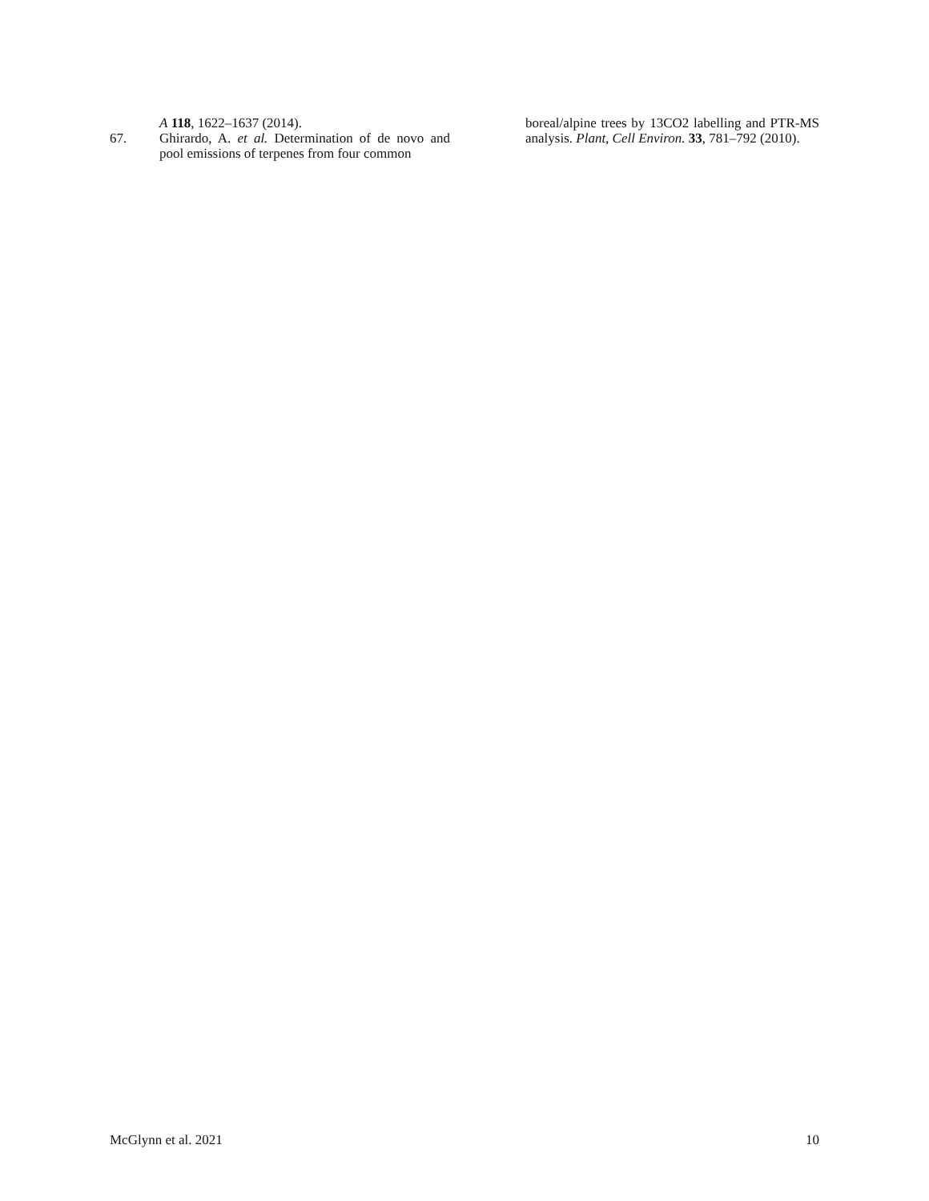A 118, 1622–1637 (2014).
67. Ghirardo, A. et al. Determination of de novo and pool emissions of terpenes from four common
boreal/alpine trees by 13CO2 labelling and PTR-MS analysis. Plant, Cell Environ. 33, 781–792 (2010).
McGlynn et al. 2021 10